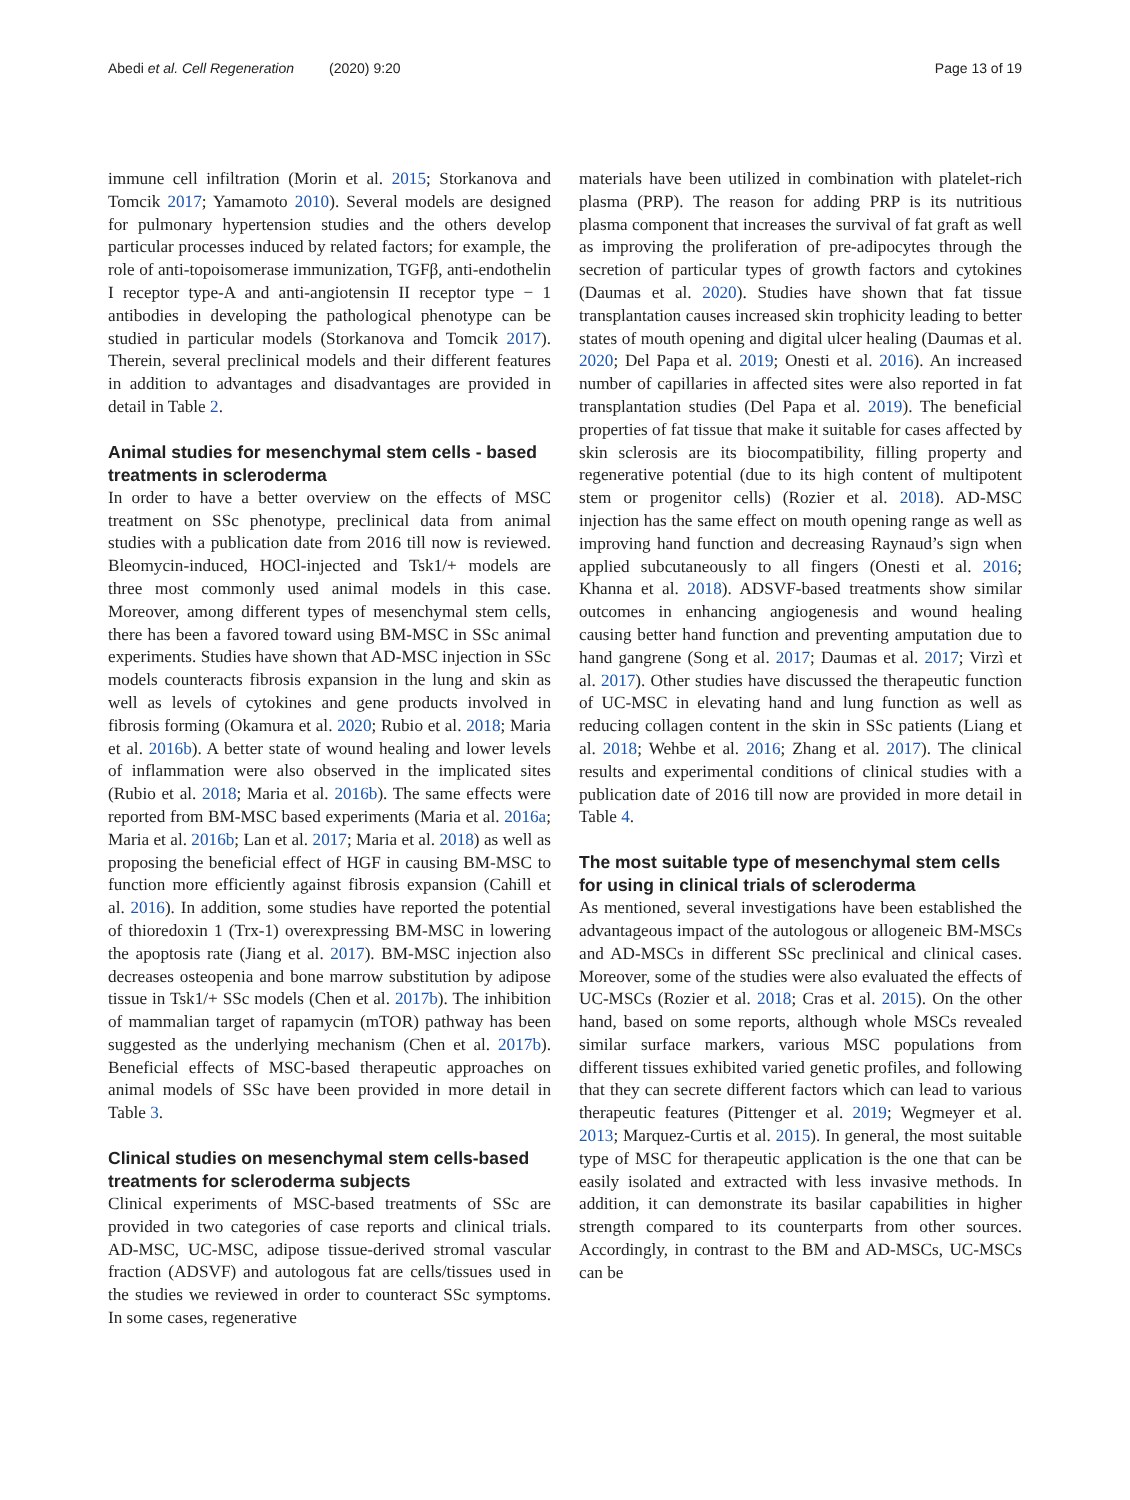Abedi et al. Cell Regeneration (2020) 9:20 Page 13 of 19
immune cell infiltration (Morin et al. 2015; Storkanova and Tomcik 2017; Yamamoto 2010). Several models are designed for pulmonary hypertension studies and the others develop particular processes induced by related factors; for example, the role of anti-topoisomerase immunization, TGFβ, anti-endothelin I receptor type-A and anti-angiotensin II receptor type − 1 antibodies in developing the pathological phenotype can be studied in particular models (Storkanova and Tomcik 2017). Therein, several preclinical models and their different features in addition to advantages and disadvantages are provided in detail in Table 2.
Animal studies for mesenchymal stem cells - based treatments in scleroderma
In order to have a better overview on the effects of MSC treatment on SSc phenotype, preclinical data from animal studies with a publication date from 2016 till now is reviewed. Bleomycin-induced, HOCl-injected and Tsk1/+ models are three most commonly used animal models in this case. Moreover, among different types of mesenchymal stem cells, there has been a favored toward using BM-MSC in SSc animal experiments. Studies have shown that AD-MSC injection in SSc models counteracts fibrosis expansion in the lung and skin as well as levels of cytokines and gene products involved in fibrosis forming (Okamura et al. 2020; Rubio et al. 2018; Maria et al. 2016b). A better state of wound healing and lower levels of inflammation were also observed in the implicated sites (Rubio et al. 2018; Maria et al. 2016b). The same effects were reported from BM-MSC based experiments (Maria et al. 2016a; Maria et al. 2016b; Lan et al. 2017; Maria et al. 2018) as well as proposing the beneficial effect of HGF in causing BM-MSC to function more efficiently against fibrosis expansion (Cahill et al. 2016). In addition, some studies have reported the potential of thioredoxin 1 (Trx-1) overexpressing BM-MSC in lowering the apoptosis rate (Jiang et al. 2017). BM-MSC injection also decreases osteopenia and bone marrow substitution by adipose tissue in Tsk1/+ SSc models (Chen et al. 2017b). The inhibition of mammalian target of rapamycin (mTOR) pathway has been suggested as the underlying mechanism (Chen et al. 2017b). Beneficial effects of MSC-based therapeutic approaches on animal models of SSc have been provided in more detail in Table 3.
Clinical studies on mesenchymal stem cells-based treatments for scleroderma subjects
Clinical experiments of MSC-based treatments of SSc are provided in two categories of case reports and clinical trials. AD-MSC, UC-MSC, adipose tissue-derived stromal vascular fraction (ADSVF) and autologous fat are cells/tissues used in the studies we reviewed in order to counteract SSc symptoms. In some cases, regenerative
materials have been utilized in combination with platelet-rich plasma (PRP). The reason for adding PRP is its nutritious plasma component that increases the survival of fat graft as well as improving the proliferation of pre-adipocytes through the secretion of particular types of growth factors and cytokines (Daumas et al. 2020). Studies have shown that fat tissue transplantation causes increased skin trophicity leading to better states of mouth opening and digital ulcer healing (Daumas et al. 2020; Del Papa et al. 2019; Onesti et al. 2016). An increased number of capillaries in affected sites were also reported in fat transplantation studies (Del Papa et al. 2019). The beneficial properties of fat tissue that make it suitable for cases affected by skin sclerosis are its biocompatibility, filling property and regenerative potential (due to its high content of multipotent stem or progenitor cells) (Rozier et al. 2018). AD-MSC injection has the same effect on mouth opening range as well as improving hand function and decreasing Raynaud’s sign when applied subcutaneously to all fingers (Onesti et al. 2016; Khanna et al. 2018). ADSVF-based treatments show similar outcomes in enhancing angiogenesis and wound healing causing better hand function and preventing amputation due to hand gangrene (Song et al. 2017; Daumas et al. 2017; Virzì et al. 2017). Other studies have discussed the therapeutic function of UC-MSC in elevating hand and lung function as well as reducing collagen content in the skin in SSc patients (Liang et al. 2018; Wehbe et al. 2016; Zhang et al. 2017). The clinical results and experimental conditions of clinical studies with a publication date of 2016 till now are provided in more detail in Table 4.
The most suitable type of mesenchymal stem cells for using in clinical trials of scleroderma
As mentioned, several investigations have been established the advantageous impact of the autologous or allogeneic BM-MSCs and AD-MSCs in different SSc preclinical and clinical cases. Moreover, some of the studies were also evaluated the effects of UC-MSCs (Rozier et al. 2018; Cras et al. 2015). On the other hand, based on some reports, although whole MSCs revealed similar surface markers, various MSC populations from different tissues exhibited varied genetic profiles, and following that they can secrete different factors which can lead to various therapeutic features (Pittenger et al. 2019; Wegmeyer et al. 2013; Marquez-Curtis et al. 2015). In general, the most suitable type of MSC for therapeutic application is the one that can be easily isolated and extracted with less invasive methods. In addition, it can demonstrate its basilar capabilities in higher strength compared to its counterparts from other sources. Accordingly, in contrast to the BM and AD-MSCs, UC-MSCs can be